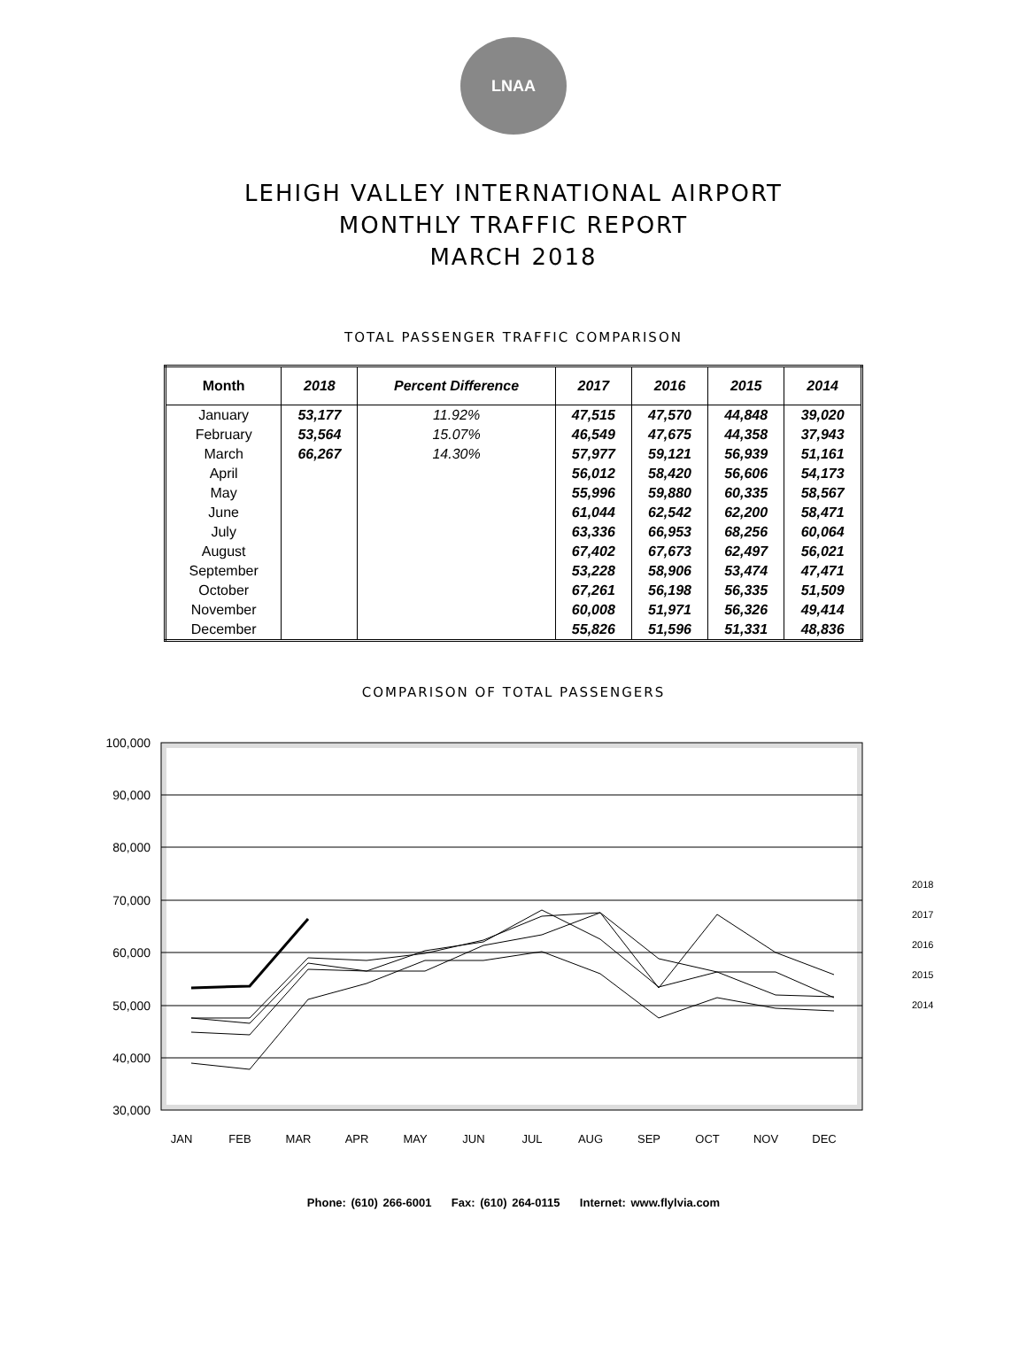LNAA
LEHIGH VALLEY INTERNATIONAL AIRPORT
MONTHLY TRAFFIC REPORT
MARCH 2018
TOTAL PASSENGER TRAFFIC COMPARISON
| Month | 2018 | Percent Difference | 2017 | 2016 | 2015 | 2014 |
| --- | --- | --- | --- | --- | --- | --- |
| January | 53,177 | 11.92% | 47,515 | 47,570 | 44,848 | 39,020 |
| February | 53,564 | 15.07% | 46,549 | 47,675 | 44,358 | 37,943 |
| March | 66,267 | 14.30% | 57,977 | 59,121 | 56,939 | 51,161 |
| April | | | 56,012 | 58,420 | 56,606 | 54,173 |
| May | | | 55,996 | 59,880 | 60,335 | 58,567 |
| June | | | 61,044 | 62,542 | 62,200 | 58,471 |
| July | | | 63,336 | 66,953 | 68,256 | 60,064 |
| August | | | 67,402 | 67,673 | 62,497 | 56,021 |
| September | | | 53,228 | 58,906 | 53,474 | 47,471 |
| October | | | 67,261 | 56,198 | 56,335 | 51,509 |
| November | | | 60,008 | 51,971 | 56,326 | 49,414 |
| December | | | 55,826 | 51,596 | 51,331 | 48,836 |
COMPARISON OF TOTAL PASSENGERS
100,000
90,000
80,000
70,000
60,000
50,000
40,000
30,000
JAN
FEB
MAR
APR
MAY
JUN
JUL
AUG
SEP
OCT
NOV
DEC
2018
2017
2016
2015
2014
Phone: (610) 266-6001 Fax: (610) 264-0115 Internet: www.flylvia.com